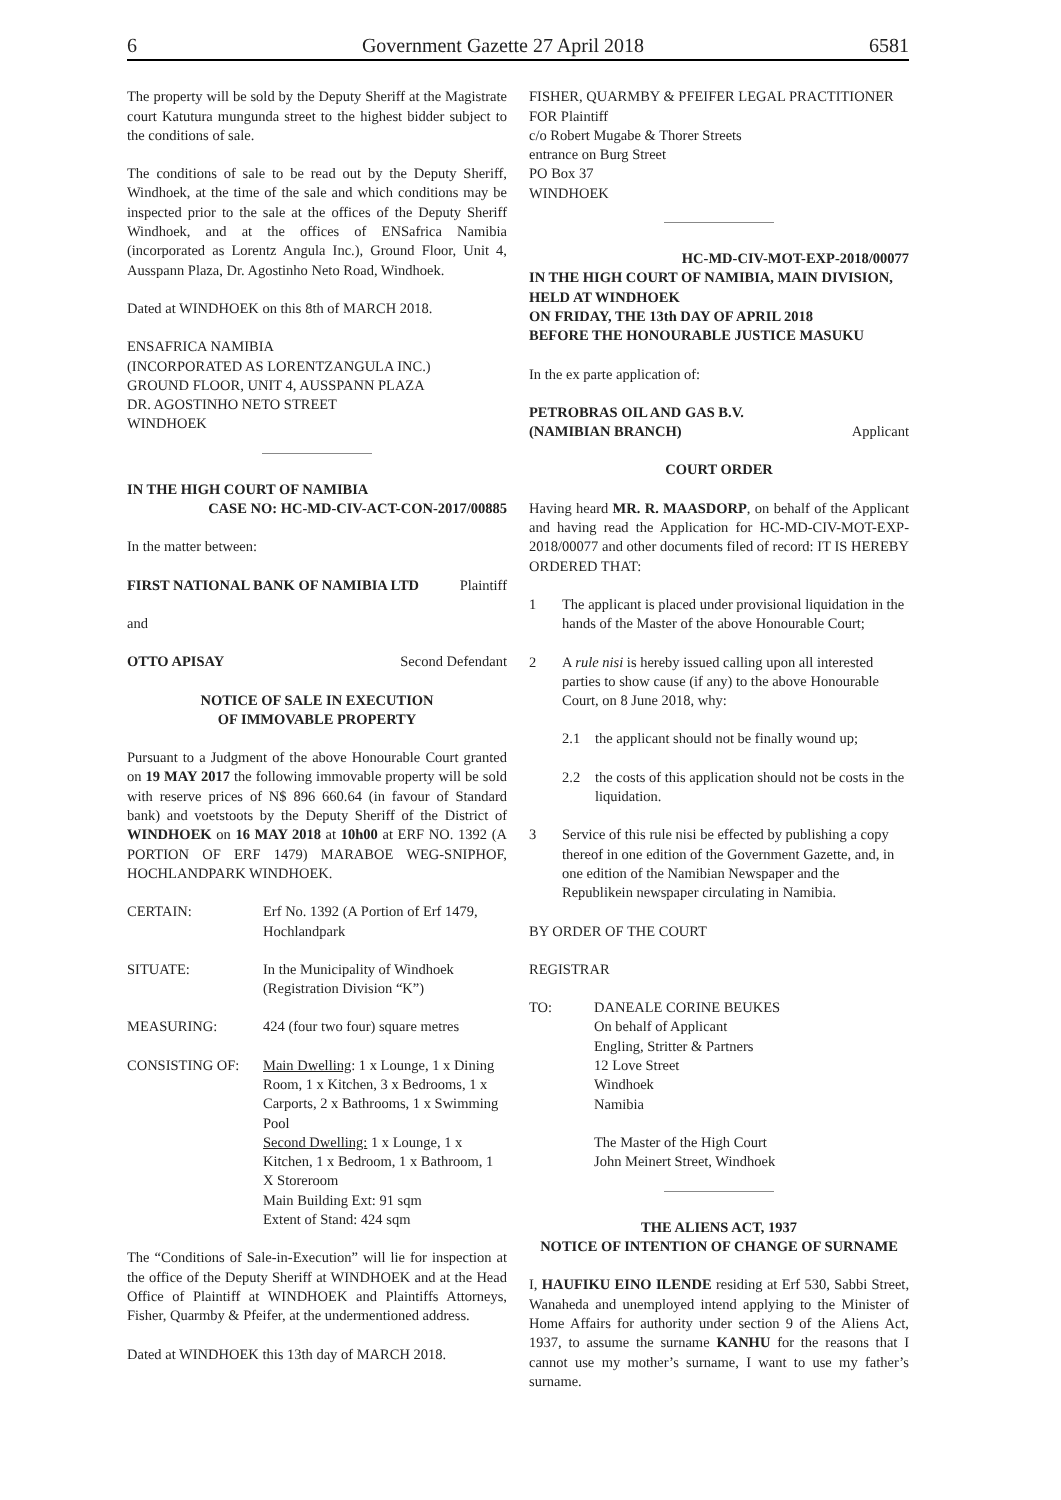6 Government Gazette 27 April 2018 6581
The property will be sold by the Deputy Sheriff at the Magistrate court Katutura mungunda street to the highest bidder subject to the conditions of sale.
The conditions of sale to be read out by the Deputy Sheriff, Windhoek, at the time of the sale and which conditions may be inspected prior to the sale at the offices of the Deputy Sheriff Windhoek, and at the offices of ENSafrica Namibia (incorporated as Lorentz Angula Inc.), Ground Floor, Unit 4, Ausspann Plaza, Dr. Agostinho Neto Road, Windhoek.
Dated at WINDHOEK on this 8th of MARCH 2018.
ENSAFRICA NAMIBIA
(INCORPORATED AS LORENTZANGULA INC.)
GROUND FLOOR, UNIT 4, AUSSPANN PLAZA
DR. AGOSTINHO NETO STREET
WINDHOEK
IN THE HIGH COURT OF NAMIBIA
CASE NO: HC-MD-CIV-ACT-CON-2017/00885
In the matter between:
FIRST NATIONAL BANK OF NAMIBIA LTD Plaintiff
and
OTTO APISAY Second Defendant
NOTICE OF SALE IN EXECUTION
OF IMMOVABLE PROPERTY
Pursuant to a Judgment of the above Honourable Court granted on 19 MAY 2017 the following immovable property will be sold with reserve prices of N$ 896 660.64 (in favour of Standard bank) and voetstoots by the Deputy Sheriff of the District of WINDHOEK on 16 MAY 2018 at 10h00 at ERF NO. 1392 (A PORTION OF ERF 1479) MARABOE WEG-SNIPHOF, HOCHLANDPARK WINDHOEK.
CERTAIN: Erf No. 1392 (A Portion of Erf 1479, Hochlandpark
SITUATE: In the Municipality of Windhoek
(Registration Division “K”)
MEASURING: 424 (four two four) square metres
CONSISTING OF: Main Dwelling: 1 x Lounge, 1 x Dining Room, 1 x Kitchen, 3 x Bedrooms, 1 x Carports, 2 x Bathrooms, 1 x Swimming Pool
Second Dwelling: 1 x Lounge, 1 x Kitchen, 1 x Bedroom, 1 x Bathroom, 1 X Storeroom
Main Building Ext: 91 sqm
Extent of Stand: 424 sqm
The “Conditions of Sale-in-Execution” will lie for inspection at the office of the Deputy Sheriff at WINDHOEK and at the Head Office of Plaintiff at WINDHOEK and Plaintiffs Attorneys, Fisher, Quarmby & Pfeifer, at the undermentioned address.
Dated at WINDHOEK this 13th day of MARCH 2018.
FISHER, QUARMBY & PFEIFER LEGAL PRACTITIONER FOR Plaintiff
c/o Robert Mugabe & Thorer Streets
entrance on Burg Street
PO Box 37
WINDHOEK
HC-MD-CIV-MOT-EXP-2018/00077
IN THE HIGH COURT OF NAMIBIA, MAIN DIVISION, HELD AT WINDHOEK
ON FRIDAY, THE 13th DAY OF APRIL 2018
BEFORE THE HONOURABLE JUSTICE MASUKU
In the ex parte application of:
PETROBRAS OIL AND GAS B.V.
(NAMIBIAN BRANCH) Applicant
COURT ORDER
Having heard MR. R. MAASDORP, on behalf of the Applicant and having read the Application for HC-MD-CIV-MOT-EXP-2018/00077 and other documents filed of record: IT IS HEREBY ORDERED THAT:
1 The applicant is placed under provisional liquidation in the hands of the Master of the above Honourable Court;
2 A rule nisi is hereby issued calling upon all interested parties to show cause (if any) to the above Honourable Court, on 8 June 2018, why:
2.1 the applicant should not be finally wound up;
2.2 the costs of this application should not be costs in the liquidation.
3 Service of this rule nisi be effected by publishing a copy thereof in one edition of the Government Gazette, and, in one edition of the Namibian Newspaper and the Republikein newspaper circulating in Namibia.
BY ORDER OF THE COURT
REGISTRAR
TO: DANEALE CORINE BEUKES
On behalf of Applicant
Engling, Stritter & Partners
12 Love Street
Windhoek
Namibia
The Master of the High Court
John Meinert Street, Windhoek
THE ALIENS ACT, 1937
NOTICE OF INTENTION OF CHANGE OF SURNAME
I, HAUFIKU EINO ILENDE residing at Erf 530, Sabbi Street, Wanaheda and unemployed intend applying to the Minister of Home Affairs for authority under section 9 of the Aliens Act, 1937, to assume the surname KANHU for the reasons that I cannot use my mother’s surname, I want to use my father’s surname.